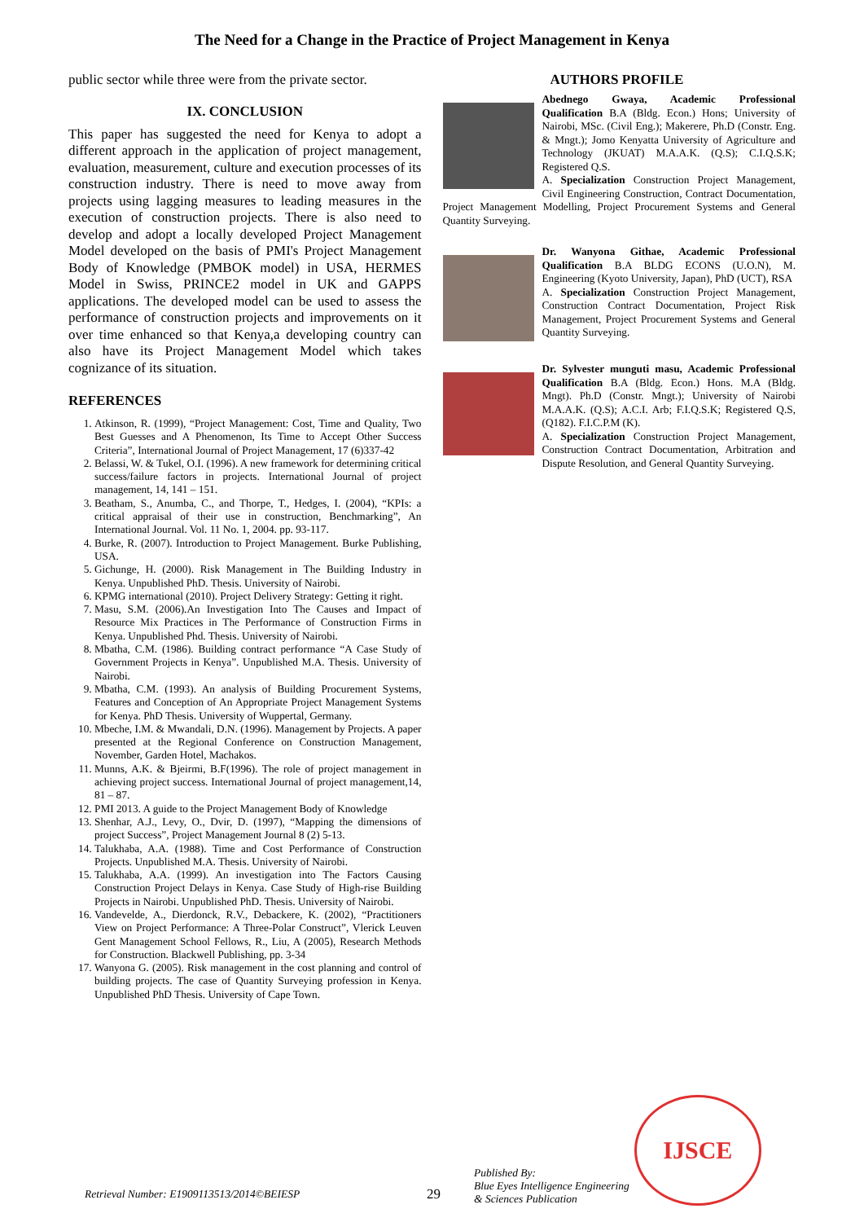The Need for a Change in the Practice of Project Management in Kenya
public sector while three were from the private sector.
IX. CONCLUSION
This paper has suggested the need for Kenya to adopt a different approach in the application of project management, evaluation, measurement, culture and execution processes of its construction industry. There is need to move away from projects using lagging measures to leading measures in the execution of construction projects. There is also need to develop and adopt a locally developed Project Management Model developed on the basis of PMI's Project Management Body of Knowledge (PMBOK model) in USA, HERMES Model in Swiss, PRINCE2 model in UK and GAPPS applications. The developed model can be used to assess the performance of construction projects and improvements on it over time enhanced so that Kenya,a developing country can also have its Project Management Model which takes cognizance of its situation.
REFERENCES
1. Atkinson, R. (1999), “Project Management: Cost, Time and Quality, Two Best Guesses and A Phenomenon, Its Time to Accept Other Success Criteria”, International Journal of Project Management, 17 (6)337-42
2. Belassi, W. & Tukel, O.I. (1996). A new framework for determining critical success/failure factors in projects. International Journal of project management, 14, 141 – 151.
3. Beatham, S., Anumba, C., and Thorpe, T., Hedges, I. (2004), “KPIs: a critical appraisal of their use in construction, Benchmarking”, An International Journal. Vol. 11 No. 1, 2004. pp. 93-117.
4. Burke, R. (2007). Introduction to Project Management. Burke Publishing, USA.
5. Gichunge, H. (2000). Risk Management in The Building Industry in Kenya. Unpublished PhD. Thesis. University of Nairobi.
6. KPMG international (2010). Project Delivery Strategy: Getting it right.
7. Masu, S.M. (2006).An Investigation Into The Causes and Impact of Resource Mix Practices in The Performance of Construction Firms in Kenya. Unpublished Phd. Thesis. University of Nairobi.
8. Mbatha, C.M. (1986). Building contract performance “A Case Study of Government Projects in Kenya”. Unpublished M.A. Thesis. University of Nairobi.
9. Mbatha, C.M. (1993). An analysis of Building Procurement Systems, Features and Conception of An Appropriate Project Management Systems for Kenya. PhD Thesis. University of Wuppertal, Germany.
10. Mbeche, I.M. & Mwandali, D.N. (1996). Management by Projects. A paper presented at the Regional Conference on Construction Management, November, Garden Hotel, Machakos.
11. Munns, A.K. & Bjeirmi, B.F(1996). The role of project management in achieving project success. International Journal of project management,14, 81 – 87.
12. PMI 2013. A guide to the Project Management Body of Knowledge
13. Shenhar, A.J., Levy, O., Dvir, D. (1997), “Mapping the dimensions of project Success”, Project Management Journal 8 (2) 5-13.
14. Talukhaba, A.A. (1988). Time and Cost Performance of Construction Projects. Unpublished M.A. Thesis. University of Nairobi.
15. Talukhaba, A.A. (1999). An investigation into The Factors Causing Construction Project Delays in Kenya. Case Study of High-rise Building Projects in Nairobi. Unpublished PhD. Thesis. University of Nairobi.
16. Vandevelde, A., Dierdonck, R.V., Debackere, K. (2002), “Practitioners View on Project Performance: A Three-Polar Construct”, Vlerick Leuven Gent Management School Fellows, R., Liu, A (2005), Research Methods for Construction. Blackwell Publishing, pp. 3-34
17. Wanyona G. (2005). Risk management in the cost planning and control of building projects. The case of Quantity Surveying profession in Kenya. Unpublished PhD Thesis. University of Cape Town.
AUTHORS PROFILE
Abednego Gwaya, Academic Professional Qualification B.A (Bldg. Econ.) Hons; University of Nairobi, MSc. (Civil Eng.); Makerere, Ph.D (Constr. Eng. & Mngt.); Jomo Kenyatta University of Agriculture and Technology (JKUAT) M.A.A.K. (Q.S); C.I.Q.S.K; Registered Q.S.
A. Specialization Construction Project Management, Civil Engineering Construction, Contract Documentation, Project Management Modelling, Project Procurement Systems and General Quantity Surveying.
Dr. Wanyona Githae, Academic Professional Qualification B.A BLDG ECONS (U.O.N), M. Engineering (Kyoto University, Japan), PhD (UCT), RSA
A. Specialization Construction Project Management, Construction Contract Documentation, Project Risk Management, Project Procurement Systems and General Quantity Surveying.
Dr. Sylvester munguti masu, Academic Professional Qualification B.A (Bldg. Econ.) Hons. M.A (Bldg. Mngt). Ph.D (Constr. Mngt.); University of Nairobi M.A.A.K. (Q.S); A.C.I. Arb; F.I.Q.S.K; Registered Q.S, (Q182). F.I.C.P.M (K).
A. Specialization Construction Project Management, Construction Contract Documentation, Arbitration and Dispute Resolution, and General Quantity Surveying.
Retrieval Number: E1909113513/2014©BEIESP 29 Published By:
Blue Eyes Intelligence Engineering
& Sciences Publication IJSCE